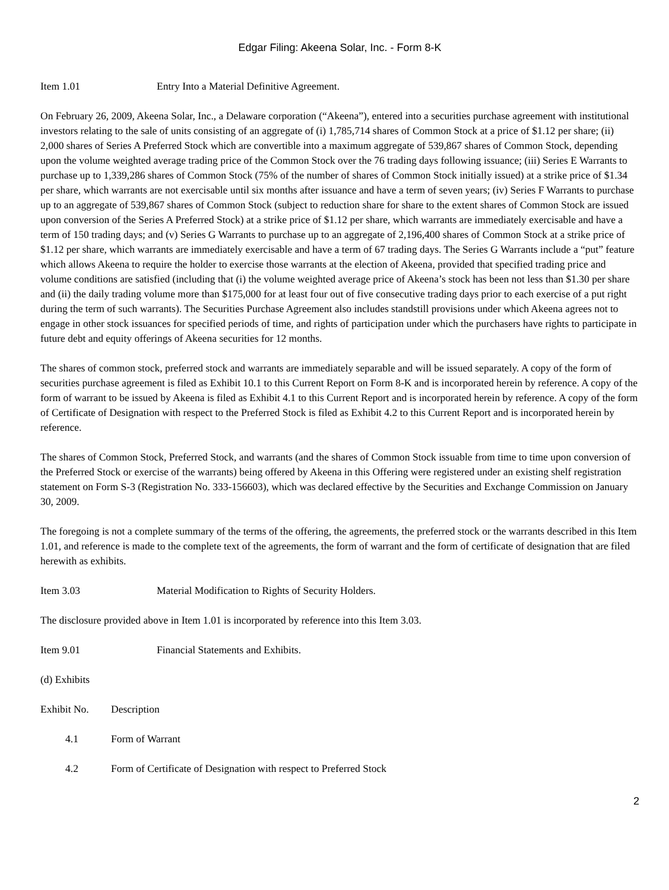Edgar Filing: Akeena Solar, Inc. - Form 8-K
Item 1.01 Entry Into a Material Definitive Agreement.
On February 26, 2009, Akeena Solar, Inc., a Delaware corporation (“Akeena”), entered into a securities purchase agreement with institutional investors relating to the sale of units consisting of an aggregate of (i) 1,785,714 shares of Common Stock at a price of $1.12 per share; (ii) 2,000 shares of Series A Preferred Stock which are convertible into a maximum aggregate of 539,867 shares of Common Stock, depending upon the volume weighted average trading price of the Common Stock over the 76 trading days following issuance; (iii) Series E Warrants to purchase up to 1,339,286 shares of Common Stock (75% of the number of shares of Common Stock initially issued) at a strike price of $1.34 per share, which warrants are not exercisable until six months after issuance and have a term of seven years; (iv) Series F Warrants to purchase up to an aggregate of 539,867 shares of Common Stock (subject to reduction share for share to the extent shares of Common Stock are issued upon conversion of the Series A Preferred Stock) at a strike price of $1.12 per share, which warrants are immediately exercisable and have a term of 150 trading days; and (v) Series G Warrants to purchase up to an aggregate of 2,196,400 shares of Common Stock at a strike price of $1.12 per share, which warrants are immediately exercisable and have a term of 67 trading days. The Series G Warrants include a “put” feature which allows Akeena to require the holder to exercise those warrants at the election of Akeena, provided that specified trading price and volume conditions are satisfied (including that (i) the volume weighted average price of Akeena’s stock has been not less than $1.30 per share and (ii) the daily trading volume more than $175,000 for at least four out of five consecutive trading days prior to each exercise of a put right during the term of such warrants). The Securities Purchase Agreement also includes standstill provisions under which Akeena agrees not to engage in other stock issuances for specified periods of time, and rights of participation under which the purchasers have rights to participate in future debt and equity offerings of Akeena securities for 12 months.
The shares of common stock, preferred stock and warrants are immediately separable and will be issued separately. A copy of the form of securities purchase agreement is filed as Exhibit 10.1 to this Current Report on Form 8-K and is incorporated herein by reference. A copy of the form of warrant to be issued by Akeena is filed as Exhibit 4.1 to this Current Report and is incorporated herein by reference. A copy of the form of Certificate of Designation with respect to the Preferred Stock is filed as Exhibit 4.2 to this Current Report and is incorporated herein by reference.
The shares of Common Stock, Preferred Stock, and warrants (and the shares of Common Stock issuable from time to time upon conversion of the Preferred Stock or exercise of the warrants) being offered by Akeena in this Offering were registered under an existing shelf registration statement on Form S-3 (Registration No. 333-156603), which was declared effective by the Securities and Exchange Commission on January 30, 2009.
The foregoing is not a complete summary of the terms of the offering, the agreements, the preferred stock or the warrants described in this Item 1.01, and reference is made to the complete text of the agreements, the form of warrant and the form of certificate of designation that are filed herewith as exhibits.
Item 3.03 Material Modification to Rights of Security Holders.
The disclosure provided above in Item 1.01 is incorporated by reference into this Item 3.03.
Item 9.01 Financial Statements and Exhibits.
(d) Exhibits
Exhibit No. Description
4.1 Form of Warrant
4.2 Form of Certificate of Designation with respect to Preferred Stock
2